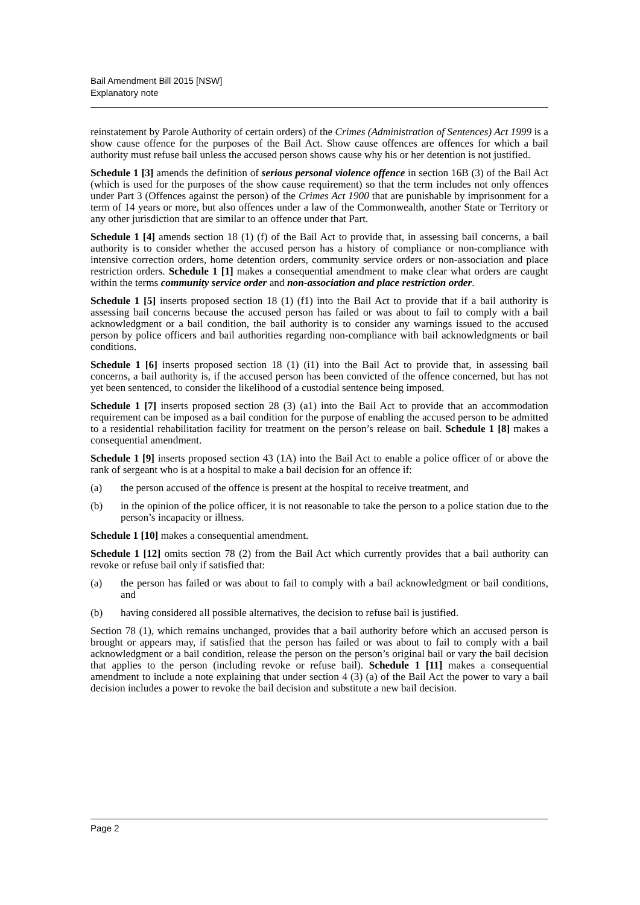Bail Amendment Bill 2015 [NSW]
Explanatory note
reinstatement by Parole Authority of certain orders) of the Crimes (Administration of Sentences) Act 1999 is a show cause offence for the purposes of the Bail Act. Show cause offences are offences for which a bail authority must refuse bail unless the accused person shows cause why his or her detention is not justified.
Schedule 1 [3] amends the definition of serious personal violence offence in section 16B (3) of the Bail Act (which is used for the purposes of the show cause requirement) so that the term includes not only offences under Part 3 (Offences against the person) of the Crimes Act 1900 that are punishable by imprisonment for a term of 14 years or more, but also offences under a law of the Commonwealth, another State or Territory or any other jurisdiction that are similar to an offence under that Part.
Schedule 1 [4] amends section 18 (1) (f) of the Bail Act to provide that, in assessing bail concerns, a bail authority is to consider whether the accused person has a history of compliance or non-compliance with intensive correction orders, home detention orders, community service orders or non-association and place restriction orders. Schedule 1 [1] makes a consequential amendment to make clear what orders are caught within the terms community service order and non-association and place restriction order.
Schedule 1 [5] inserts proposed section 18 (1) (f1) into the Bail Act to provide that if a bail authority is assessing bail concerns because the accused person has failed or was about to fail to comply with a bail acknowledgment or a bail condition, the bail authority is to consider any warnings issued to the accused person by police officers and bail authorities regarding non-compliance with bail acknowledgments or bail conditions.
Schedule 1 [6] inserts proposed section 18 (1) (i1) into the Bail Act to provide that, in assessing bail concerns, a bail authority is, if the accused person has been convicted of the offence concerned, but has not yet been sentenced, to consider the likelihood of a custodial sentence being imposed.
Schedule 1 [7] inserts proposed section 28 (3) (a1) into the Bail Act to provide that an accommodation requirement can be imposed as a bail condition for the purpose of enabling the accused person to be admitted to a residential rehabilitation facility for treatment on the person’s release on bail. Schedule 1 [8] makes a consequential amendment.
Schedule 1 [9] inserts proposed section 43 (1A) into the Bail Act to enable a police officer of or above the rank of sergeant who is at a hospital to make a bail decision for an offence if:
(a) the person accused of the offence is present at the hospital to receive treatment, and
(b) in the opinion of the police officer, it is not reasonable to take the person to a police station due to the person’s incapacity or illness.
Schedule 1 [10] makes a consequential amendment.
Schedule 1 [12] omits section 78 (2) from the Bail Act which currently provides that a bail authority can revoke or refuse bail only if satisfied that:
(a) the person has failed or was about to fail to comply with a bail acknowledgment or bail conditions, and
(b) having considered all possible alternatives, the decision to refuse bail is justified.
Section 78 (1), which remains unchanged, provides that a bail authority before which an accused person is brought or appears may, if satisfied that the person has failed or was about to fail to comply with a bail acknowledgment or a bail condition, release the person on the person’s original bail or vary the bail decision that applies to the person (including revoke or refuse bail). Schedule 1 [11] makes a consequential amendment to include a note explaining that under section 4 (3) (a) of the Bail Act the power to vary a bail decision includes a power to revoke the bail decision and substitute a new bail decision.
Page 2